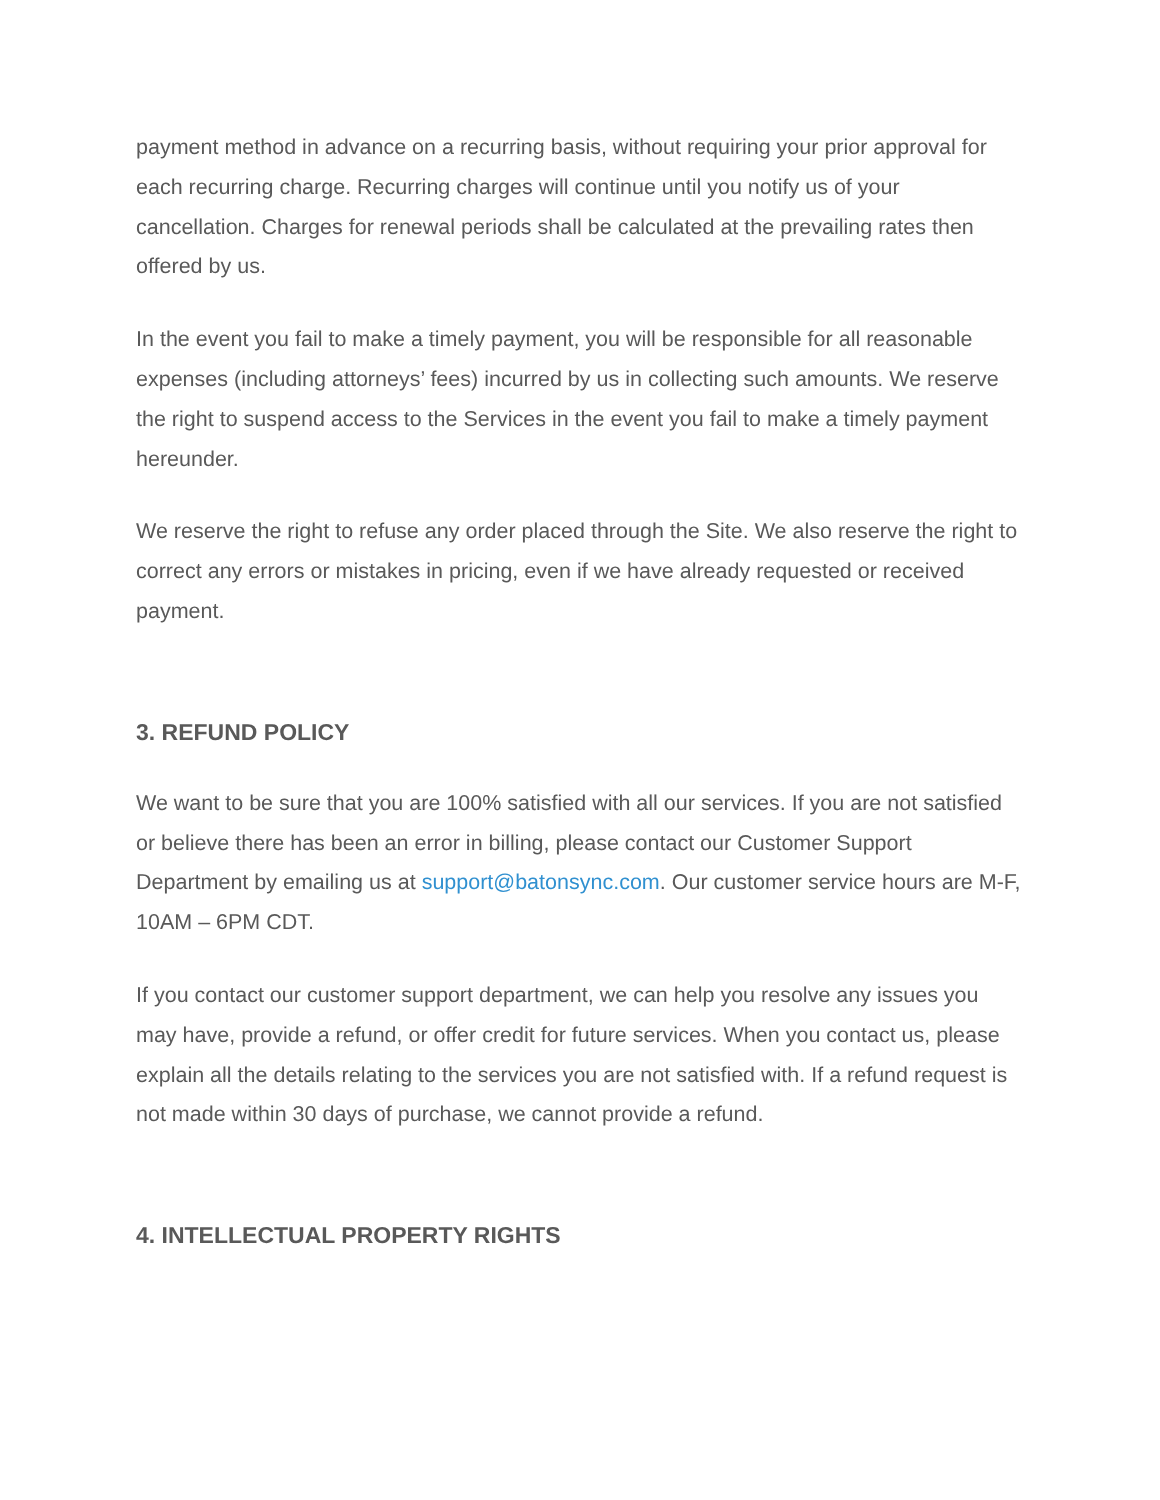payment method in advance on a recurring basis, without requiring your prior approval for each recurring charge. Recurring charges will continue until you notify us of your cancellation. Charges for renewal periods shall be calculated at the prevailing rates then offered by us.
In the event you fail to make a timely payment, you will be responsible for all reasonable expenses (including attorneys’ fees) incurred by us in collecting such amounts. We reserve the right to suspend access to the Services in the event you fail to make a timely payment hereunder.
We reserve the right to refuse any order placed through the Site. We also reserve the right to correct any errors or mistakes in pricing, even if we have already requested or received payment.
3. REFUND POLICY
We want to be sure that you are 100% satisfied with all our services. If you are not satisfied or believe there has been an error in billing, please contact our Customer Support Department by emailing us at support@batonsync.com. Our customer service hours are M-F, 10AM – 6PM CDT.
If you contact our customer support department, we can help you resolve any issues you may have, provide a refund, or offer credit for future services. When you contact us, please explain all the details relating to the services you are not satisfied with. If a refund request is not made within 30 days of purchase, we cannot provide a refund.
4. INTELLECTUAL PROPERTY RIGHTS